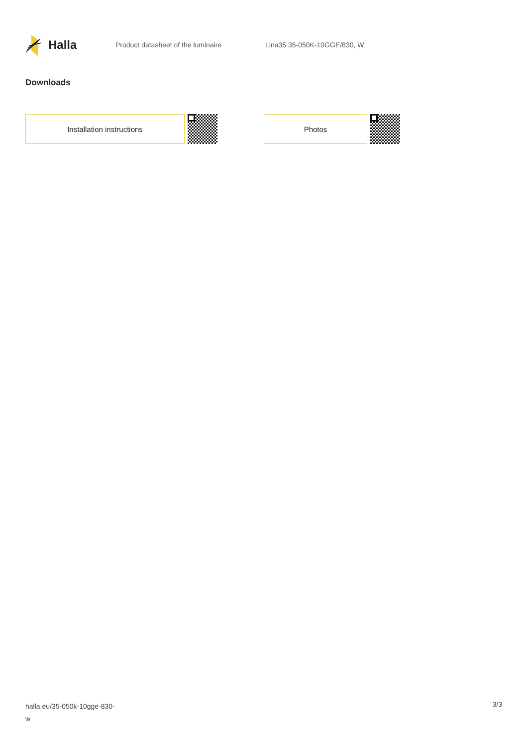Halla
Product datasheet of the luminaire Lina35 35-050K-10GGE/830, W
Downloads
Installation instructions Photos
halla.eu/35-050k-10gge-830-
w
3/3